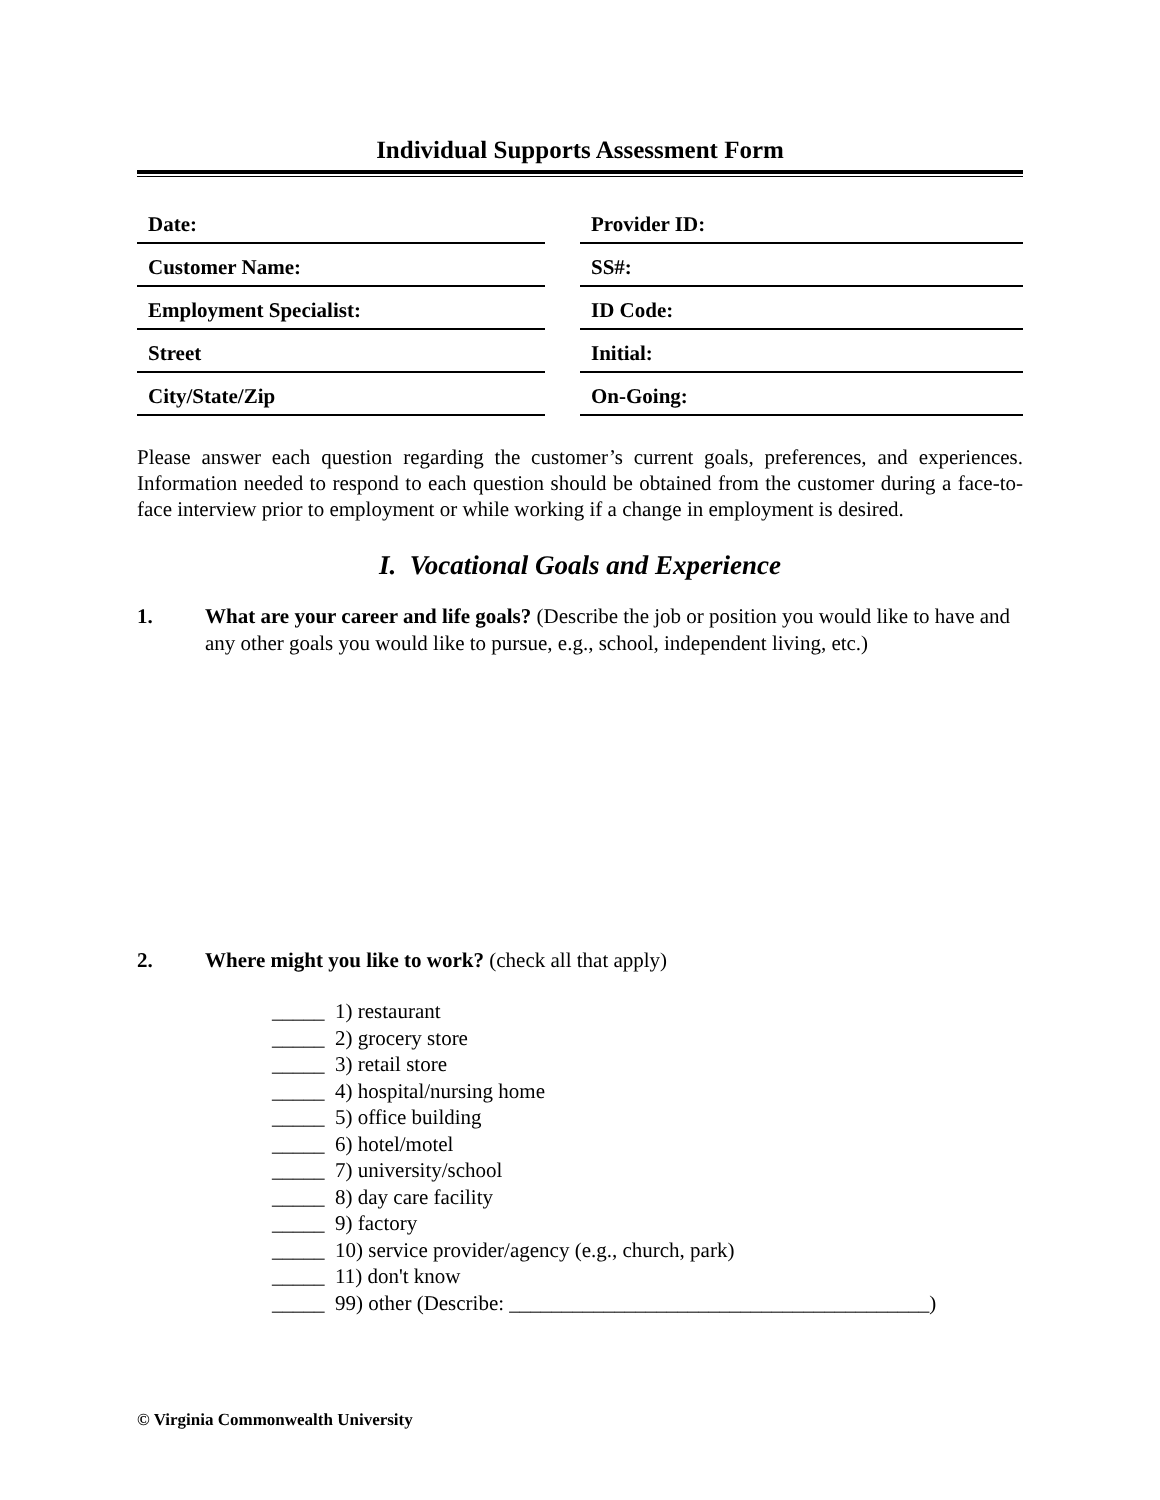Individual Supports Assessment Form
Date:
Customer Name:
Employment Specialist:
Street
City/State/Zip
Provider ID:
SS#:
ID Code:
Initial:
On-Going:
Please answer each question regarding the customer’s current goals, preferences, and experiences. Information needed to respond to each question should be obtained from the customer during a face-to-face interview prior to employment or while working if a change in employment is desired.
I. Vocational Goals and Experience
1. What are your career and life goals? (Describe the job or position you would like to have and any other goals you would like to pursue, e.g., school, independent living, etc.)
2. Where might you like to work? (check all that apply)
_____ 1) restaurant
_____ 2) grocery store
_____ 3) retail store
_____ 4) hospital/nursing home
_____ 5) office building
_____ 6) hotel/motel
_____ 7) university/school
_____ 8) day care facility
_____ 9) factory
_____ 10) service provider/agency (e.g., church, park)
_____ 11) don't know
_____ 99) other (Describe: ________________________________________)
© Virginia Commonwealth University